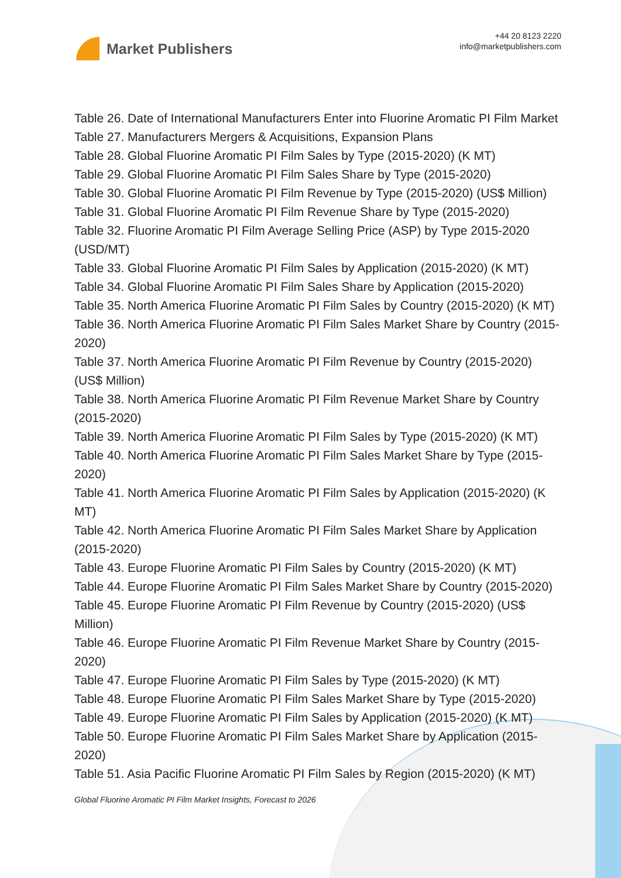Market Publishers
+44 20 8123 2220
info@marketpublishers.com
Table 26. Date of International Manufacturers Enter into Fluorine Aromatic PI Film Market
Table 27. Manufacturers Mergers & Acquisitions, Expansion Plans
Table 28. Global Fluorine Aromatic PI Film Sales by Type (2015-2020) (K MT)
Table 29. Global Fluorine Aromatic PI Film Sales Share by Type (2015-2020)
Table 30. Global Fluorine Aromatic PI Film Revenue by Type (2015-2020) (US$ Million)
Table 31. Global Fluorine Aromatic PI Film Revenue Share by Type (2015-2020)
Table 32. Fluorine Aromatic PI Film Average Selling Price (ASP) by Type 2015-2020 (USD/MT)
Table 33. Global Fluorine Aromatic PI Film Sales by Application (2015-2020) (K MT)
Table 34. Global Fluorine Aromatic PI Film Sales Share by Application (2015-2020)
Table 35. North America Fluorine Aromatic PI Film Sales by Country (2015-2020) (K MT)
Table 36. North America Fluorine Aromatic PI Film Sales Market Share by Country (2015-2020)
Table 37. North America Fluorine Aromatic PI Film Revenue by Country (2015-2020) (US$ Million)
Table 38. North America Fluorine Aromatic PI Film Revenue Market Share by Country (2015-2020)
Table 39. North America Fluorine Aromatic PI Film Sales by Type (2015-2020) (K MT)
Table 40. North America Fluorine Aromatic PI Film Sales Market Share by Type (2015-2020)
Table 41. North America Fluorine Aromatic PI Film Sales by Application (2015-2020) (K MT)
Table 42. North America Fluorine Aromatic PI Film Sales Market Share by Application (2015-2020)
Table 43. Europe Fluorine Aromatic PI Film Sales by Country (2015-2020) (K MT)
Table 44. Europe Fluorine Aromatic PI Film Sales Market Share by Country (2015-2020)
Table 45. Europe Fluorine Aromatic PI Film Revenue by Country (2015-2020) (US$ Million)
Table 46. Europe Fluorine Aromatic PI Film Revenue Market Share by Country (2015-2020)
Table 47. Europe Fluorine Aromatic PI Film Sales by Type (2015-2020) (K MT)
Table 48. Europe Fluorine Aromatic PI Film Sales Market Share by Type (2015-2020)
Table 49. Europe Fluorine Aromatic PI Film Sales by Application (2015-2020) (K MT)
Table 50. Europe Fluorine Aromatic PI Film Sales Market Share by Application (2015-2020)
Table 51. Asia Pacific Fluorine Aromatic PI Film Sales by Region (2015-2020) (K MT)
Global Fluorine Aromatic PI Film Market Insights, Forecast to 2026